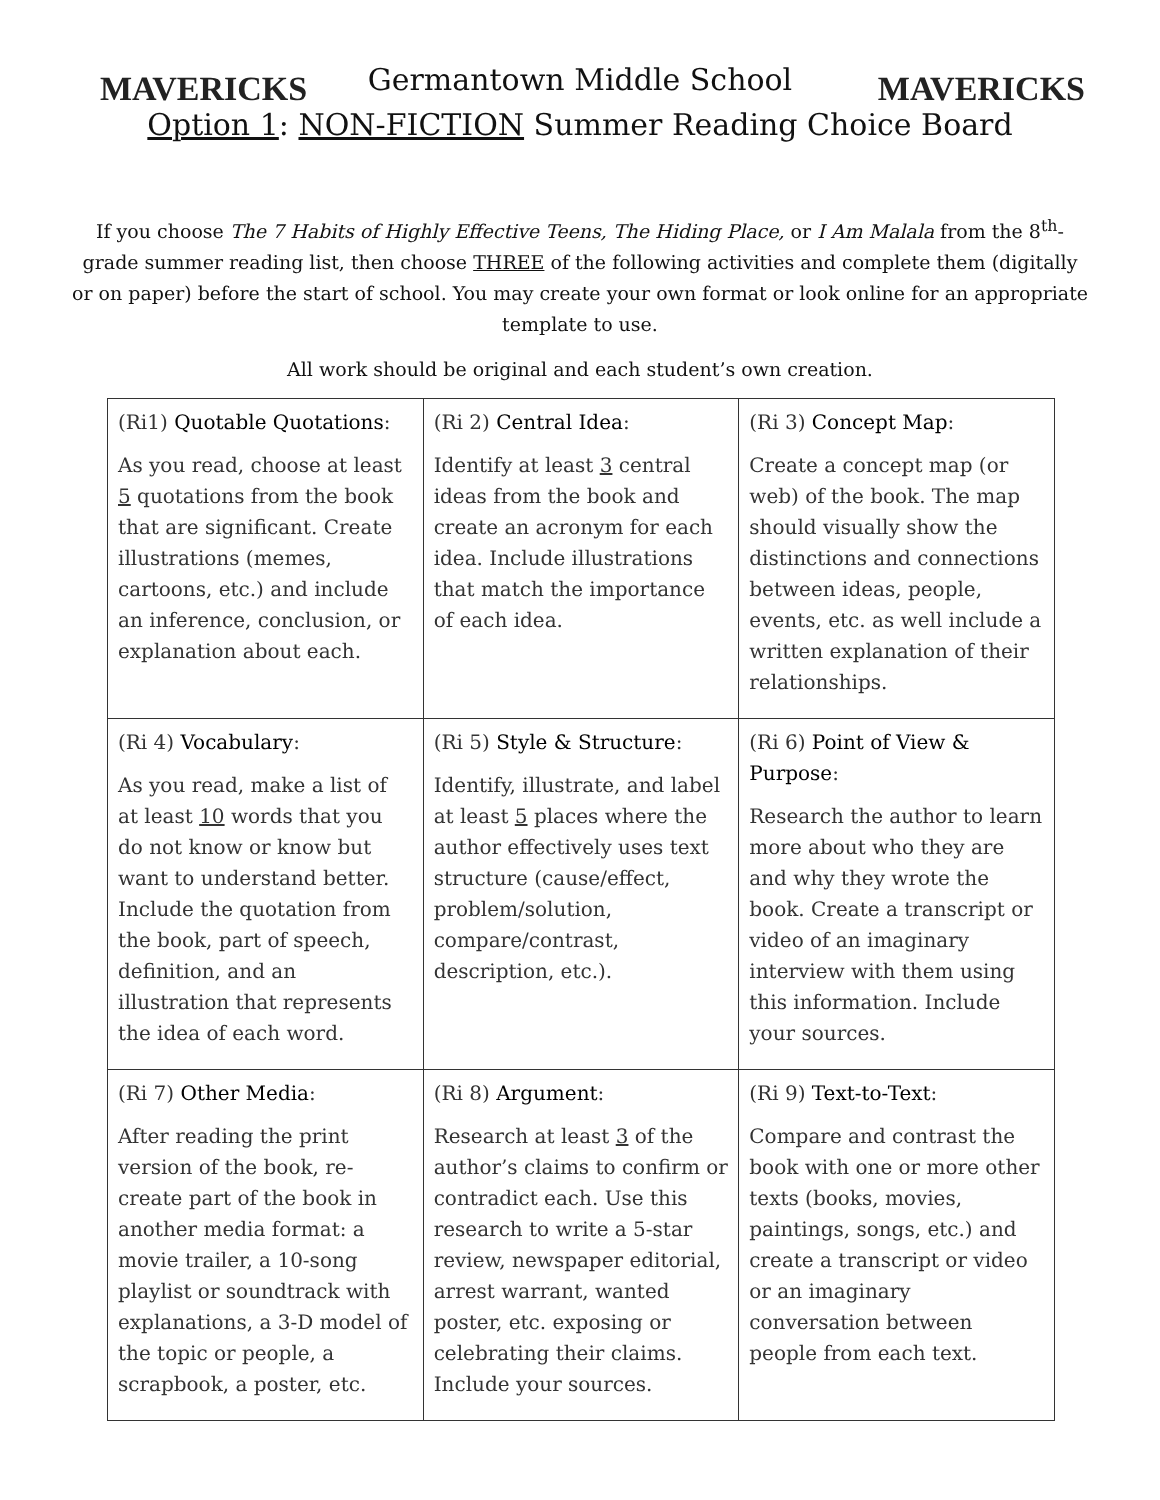MAVERICKS MAVERICKS
Germantown Middle School
Option 1: NON-FICTION Summer Reading Choice Board
If you choose The 7 Habits of Highly Effective Teens, The Hiding Place, or I Am Malala from the 8<sup>th</sup>-grade summer reading list, then choose THREE of the following activities and complete them (digitally or on paper) before the start of school. You may create your own format or look online for an appropriate template to use.
All work should be original and each student’s own creation.
| (Ri1) Quotable Quotations : As you read, choose at least 5 quotations from the book that are significant. Create illustrations (memes, cartoons, etc.) and include an inference, conclusion, or explanation about each. | (Ri 2) Central Idea : Identify at least 3 central ideas from the book and create an acronym for each idea. Include illustrations that match the importance of each idea. | (Ri 3) Concept Map : Create a concept map (or web) of the book. The map should visually show the distinctions and connections between ideas, people, events, etc. as well include a written explanation of their relationships. |
| (Ri 4) Vocabulary : As you read, make a list of at least 10 words that you do not know or know but want to understand better. Include the quotation from the book, part of speech, definition, and an illustration that represents the idea of each word. | (Ri 5) Style & Structure : Identify, illustrate, and label at least 5 places where the author effectively uses text structure (cause/effect, problem/solution, compare/contrast, description, etc.). | (Ri 6) Point of View & Purpose : Research the author to learn more about who they are and why they wrote the book. Create a transcript or video of an imaginary interview with them using this information. Include your sources. |
| (Ri 7) Other Media : After reading the print version of the book, re-create part of the book in another media format: a movie trailer, a 10-song playlist or soundtrack with explanations, a 3-D model of the topic or people, a scrapbook, a poster, etc. | (Ri 8) Argument : Research at least 3 of the author’s claims to confirm or contradict each. Use this research to write a 5-star review, newspaper editorial, arrest warrant, wanted poster, etc. exposing or celebrating their claims. Include your sources. | (Ri 9) Text-to-Text : Compare and contrast the book with one or more other texts (books, movies, paintings, songs, etc.) and create a transcript or video or an imaginary conversation between people from each text. |